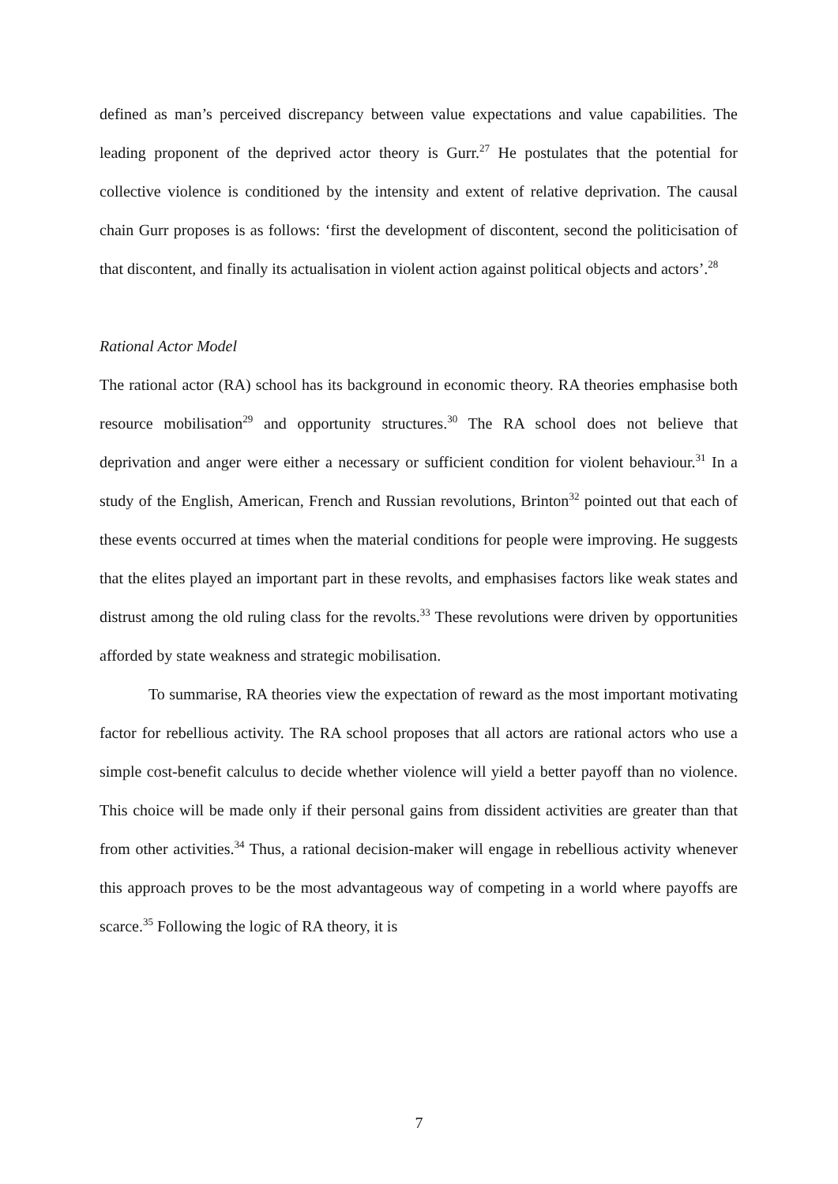defined as man’s perceived discrepancy between value expectations and value capabilities. The leading proponent of the deprived actor theory is Gurr.<sup>27</sup> He postulates that the potential for collective violence is conditioned by the intensity and extent of relative deprivation. The causal chain Gurr proposes is as follows: ‘first the development of discontent, second the politicisation of that discontent, and finally its actualisation in violent action against political objects and actors’.<sup>28</sup>
Rational Actor Model
The rational actor (RA) school has its background in economic theory. RA theories emphasise both resource mobilisation<sup>29</sup> and opportunity structures.<sup>30</sup> The RA school does not believe that deprivation and anger were either a necessary or sufficient condition for violent behaviour.<sup>31</sup> In a study of the English, American, French and Russian revolutions, Brinton<sup>32</sup> pointed out that each of these events occurred at times when the material conditions for people were improving. He suggests that the elites played an important part in these revolts, and emphasises factors like weak states and distrust among the old ruling class for the revolts.<sup>33</sup> These revolutions were driven by opportunities afforded by state weakness and strategic mobilisation.
To summarise, RA theories view the expectation of reward as the most important motivating factor for rebellious activity. The RA school proposes that all actors are rational actors who use a simple cost-benefit calculus to decide whether violence will yield a better payoff than no violence. This choice will be made only if their personal gains from dissident activities are greater than that from other activities.<sup>34</sup> Thus, a rational decision-maker will engage in rebellious activity whenever this approach proves to be the most advantageous way of competing in a world where payoffs are scarce.<sup>35</sup> Following the logic of RA theory, it is
7